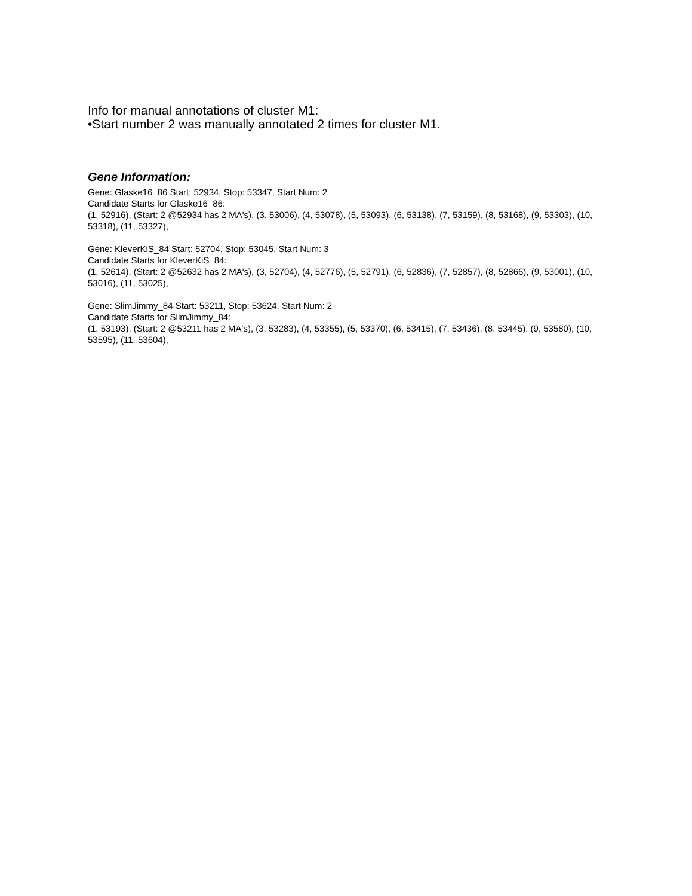Info for manual annotations of cluster M1:
•Start number 2 was manually annotated 2 times for cluster M1.
Gene Information:
Gene: Glaske16_86 Start: 52934, Stop: 53347, Start Num: 2
Candidate Starts for Glaske16_86:
(1, 52916), (Start: 2 @52934 has 2 MA's), (3, 53006), (4, 53078), (5, 53093), (6, 53138), (7, 53159), (8, 53168), (9, 53303), (10, 53318), (11, 53327),
Gene: KleverKiS_84 Start: 52704, Stop: 53045, Start Num: 3
Candidate Starts for KleverKiS_84:
(1, 52614), (Start: 2 @52632 has 2 MA's), (3, 52704), (4, 52776), (5, 52791), (6, 52836), (7, 52857), (8, 52866), (9, 53001), (10, 53016), (11, 53025),
Gene: SlimJimmy_84 Start: 53211, Stop: 53624, Start Num: 2
Candidate Starts for SlimJimmy_84:
(1, 53193), (Start: 2 @53211 has 2 MA's), (3, 53283), (4, 53355), (5, 53370), (6, 53415), (7, 53436), (8, 53445), (9, 53580), (10, 53595), (11, 53604),